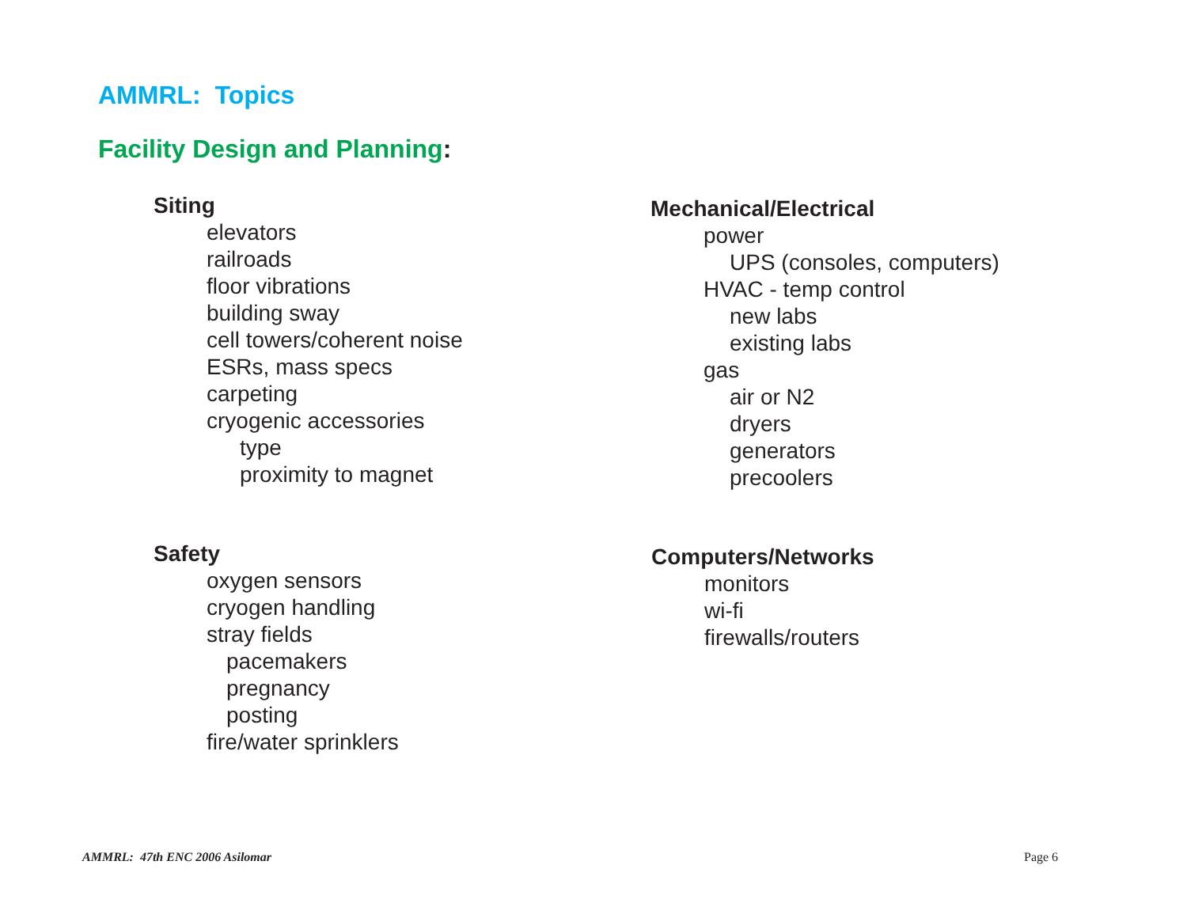AMMRL: Topics
Facility Design and Planning:
Siting
elevators
railroads
floor vibrations
building sway
cell towers/coherent noise
ESRs, mass specs
carpeting
cryogenic accessories
type
proximity to magnet
Mechanical/Electrical
power
UPS (consoles, computers)
HVAC - temp control
new labs
existing labs
gas
air or N2
dryers
generators
precoolers
Safety
oxygen sensors
cryogen handling
stray fields
pacemakers
pregnancy
posting
fire/water sprinklers
Computers/Networks
monitors
wi-fi
firewalls/routers
AMMRL: 47th ENC 2006 Asilomar Page 6